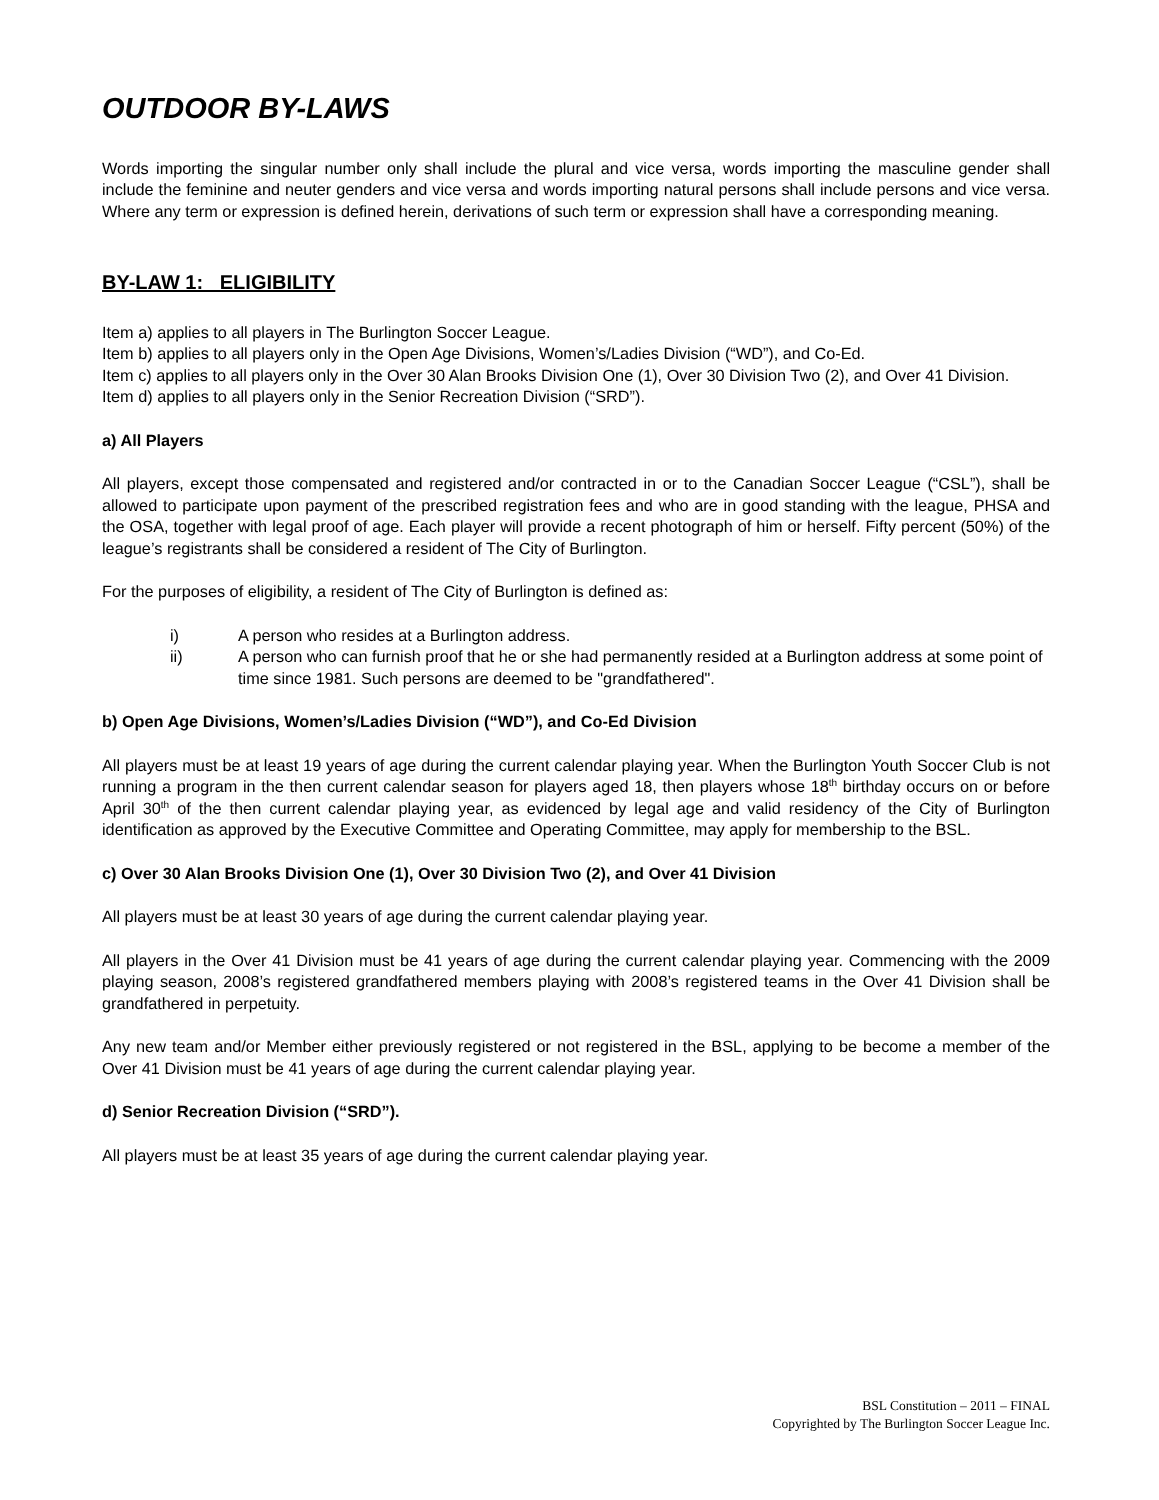OUTDOOR BY-LAWS
Words importing the singular number only shall include the plural and vice versa, words importing the masculine gender shall include the feminine and neuter genders and vice versa and words importing natural persons shall include persons and vice versa. Where any term or expression is defined herein, derivations of such term or expression shall have a corresponding meaning.
BY-LAW 1: ELIGIBILITY
Item a) applies to all players in The Burlington Soccer League.
Item b) applies to all players only in the Open Age Divisions, Women’s/Ladies Division (“WD”), and Co-Ed.
Item c) applies to all players only in the Over 30 Alan Brooks Division One (1), Over 30 Division Two (2), and Over 41 Division.
Item d) applies to all players only in the Senior Recreation Division (“SRD”).
a) All Players
All players, except those compensated and registered and/or contracted in or to the Canadian Soccer League (“CSL”), shall be allowed to participate upon payment of the prescribed registration fees and who are in good standing with the league, PHSA and the OSA, together with legal proof of age. Each player will provide a recent photograph of him or herself. Fifty percent (50%) of the league’s registrants shall be considered a resident of The City of Burlington.
For the purposes of eligibility, a resident of The City of Burlington is defined as:
i) A person who resides at a Burlington address.
ii) A person who can furnish proof that he or she had permanently resided at a Burlington address at some point of time since 1981. Such persons are deemed to be "grandfathered".
b) Open Age Divisions, Women’s/Ladies Division (“WD”), and Co-Ed Division
All players must be at least 19 years of age during the current calendar playing year. When the Burlington Youth Soccer Club is not running a program in the then current calendar season for players aged 18, then players whose 18<sup>th</sup> birthday occurs on or before April 30<sup>th</sup> of the then current calendar playing year, as evidenced by legal age and valid residency of the City of Burlington identification as approved by the Executive Committee and Operating Committee, may apply for membership to the BSL.
c) Over 30 Alan Brooks Division One (1), Over 30 Division Two (2), and Over 41 Division
All players must be at least 30 years of age during the current calendar playing year.
All players in the Over 41 Division must be 41 years of age during the current calendar playing year. Commencing with the 2009 playing season, 2008’s registered grandfathered members playing with 2008’s registered teams in the Over 41 Division shall be grandfathered in perpetuity.
Any new team and/or Member either previously registered or not registered in the BSL, applying to be become a member of the Over 41 Division must be 41 years of age during the current calendar playing year.
d) Senior Recreation Division (“SRD”).
All players must be at least 35 years of age during the current calendar playing year.
BSL Constitution – 2011 – FINAL
Copyrighted by The Burlington Soccer League Inc.